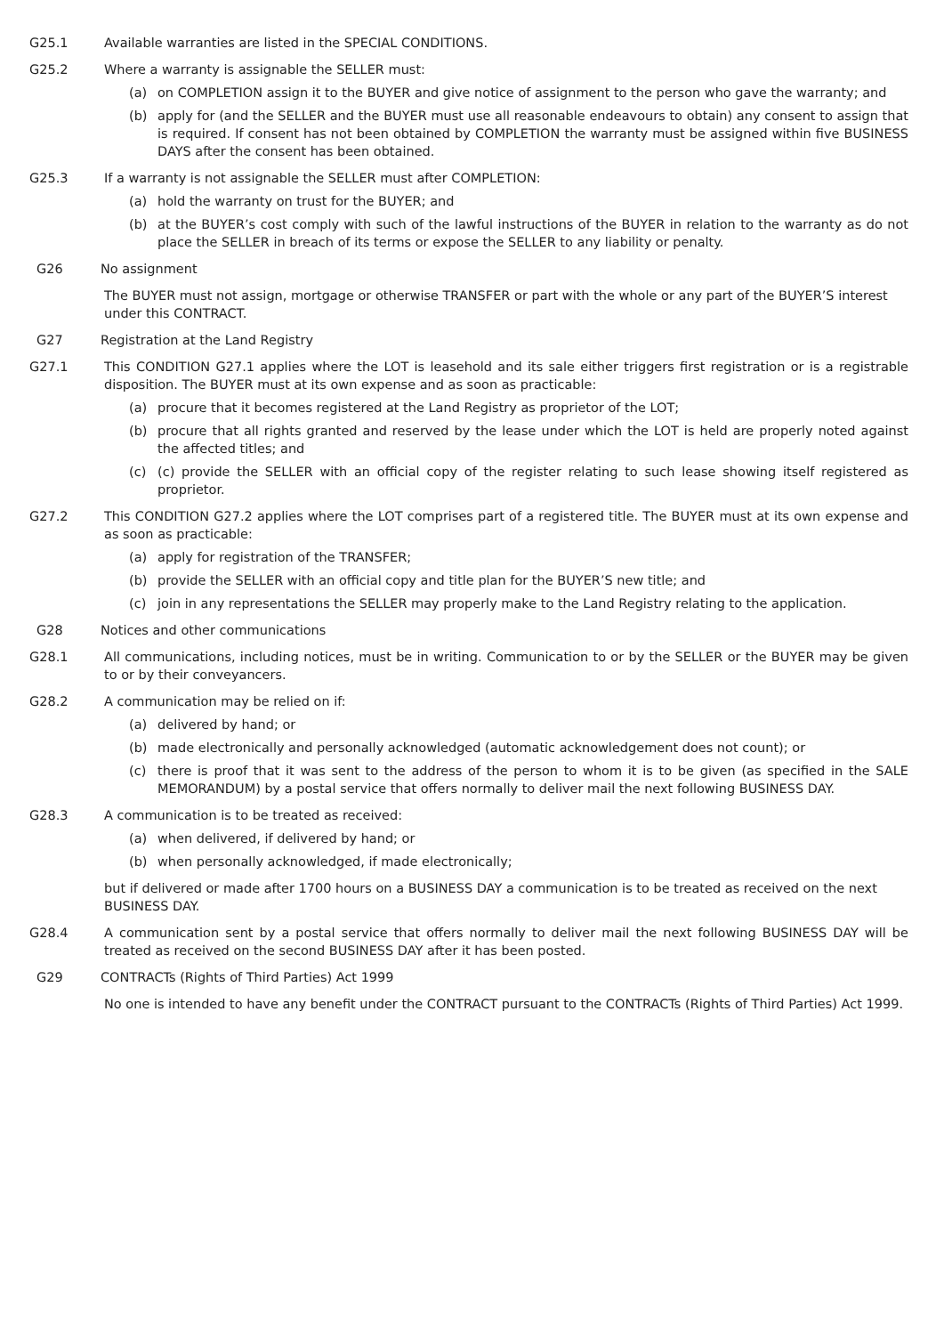G25.1 Available warranties are listed in the SPECIAL CONDITIONS.
G25.2 Where a warranty is assignable the SELLER must:
(a) on COMPLETION assign it to the BUYER and give notice of assignment to the person who gave the warranty; and
(b) apply for (and the SELLER and the BUYER must use all reasonable endeavours to obtain) any consent to assign that is required. If consent has not been obtained by COMPLETION the warranty must be assigned within five BUSINESS DAYS after the consent has been obtained.
G25.3 If a warranty is not assignable the SELLER must after COMPLETION:
(a) hold the warranty on trust for the BUYER; and
(b) at the BUYER’s cost comply with such of the lawful instructions of the BUYER in relation to the warranty as do not place the SELLER in breach of its terms or expose the SELLER to any liability or penalty.
G26 No assignment
The BUYER must not assign, mortgage or otherwise TRANSFER or part with the whole or any part of the BUYER’S interest under this CONTRACT.
G27 Registration at the Land Registry
G27.1 This CONDITION G27.1 applies where the LOT is leasehold and its sale either triggers first registration or is a registrable disposition. The BUYER must at its own expense and as soon as practicable:
(a) procure that it becomes registered at the Land Registry as proprietor of the LOT;
(b) procure that all rights granted and reserved by the lease under which the LOT is held are properly noted against the affected titles; and
(c) (c) provide the SELLER with an official copy of the register relating to such lease showing itself registered as proprietor.
G27.2 This CONDITION G27.2 applies where the LOT comprises part of a registered title. The BUYER must at its own expense and as soon as practicable:
(a) apply for registration of the TRANSFER;
(b) provide the SELLER with an official copy and title plan for the BUYER’S new title; and
(c) join in any representations the SELLER may properly make to the Land Registry relating to the application.
G28 Notices and other communications
G28.1 All communications, including notices, must be in writing. Communication to or by the SELLER or the BUYER may be given to or by their conveyancers.
G28.2 A communication may be relied on if:
(a) delivered by hand; or
(b) made electronically and personally acknowledged (automatic acknowledgement does not count); or
(c) there is proof that it was sent to the address of the person to whom it is to be given (as specified in the SALE MEMORANDUM) by a postal service that offers normally to deliver mail the next following BUSINESS DAY.
G28.3 A communication is to be treated as received:
(a) when delivered, if delivered by hand; or
(b) when personally acknowledged, if made electronically;
but if delivered or made after 1700 hours on a BUSINESS DAY a communication is to be treated as received on the next BUSINESS DAY.
G28.4 A communication sent by a postal service that offers normally to deliver mail the next following BUSINESS DAY will be treated as received on the second BUSINESS DAY after it has been posted.
G29 CONTRACTs (Rights of Third Parties) Act 1999
No one is intended to have any benefit under the CONTRACT pursuant to the CONTRACTs (Rights of Third Parties) Act 1999.